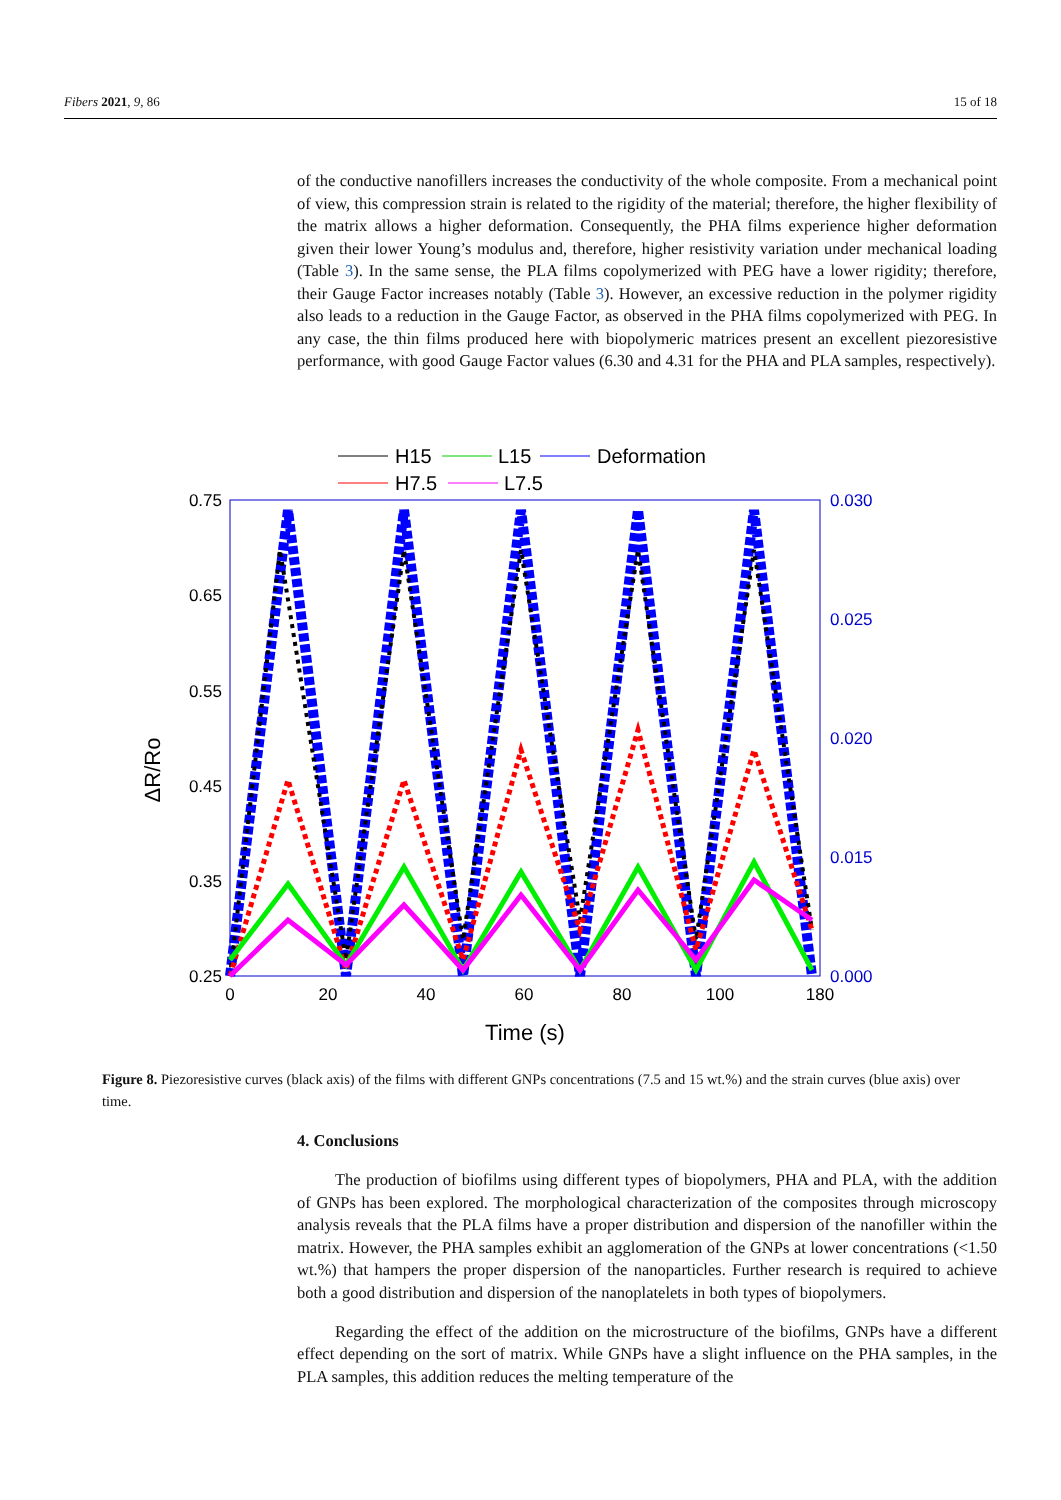Fibers 2021, 9, 86 15 of 18
of the conductive nanofillers increases the conductivity of the whole composite. From a mechanical point of view, this compression strain is related to the rigidity of the material; therefore, the higher flexibility of the matrix allows a higher deformation. Consequently, the PHA films experience higher deformation given their lower Young’s modulus and, therefore, higher resistivity variation under mechanical loading (Table 3). In the same sense, the PLA films copolymerized with PEG have a lower rigidity; therefore, their Gauge Factor increases notably (Table 3). However, an excessive reduction in the polymer rigidity also leads to a reduction in the Gauge Factor, as observed in the PHA films copolymerized with PEG. In any case, the thin films produced here with biopolymeric matrices present an excellent piezoresistive performance, with good Gauge Factor values (6.30 and 4.31 for the PHA and PLA samples, respectively).
H15
L15
Deformation
H7.5
L7.5
0.75
0.65
0.55
0.45
0.35
0.25
0.030
0.025
0.020
0.015
0.000
0
20
40
60
80
100
180
Time (s)
ΔR/Ro
Figure 8. Piezoresistive curves (black axis) of the films with different GNPs concentrations (7.5 and 15 wt.%) and the strain curves (blue axis) over time.
4. Conclusions
The production of biofilms using different types of biopolymers, PHA and PLA, with the addition of GNPs has been explored. The morphological characterization of the composites through microscopy analysis reveals that the PLA films have a proper distribution and dispersion of the nanofiller within the matrix. However, the PHA samples exhibit an agglomeration of the GNPs at lower concentrations (<1.50 wt.%) that hampers the proper dispersion of the nanoparticles. Further research is required to achieve both a good distribution and dispersion of the nanoplatelets in both types of biopolymers.
Regarding the effect of the addition on the microstructure of the biofilms, GNPs have a different effect depending on the sort of matrix. While GNPs have a slight influence on the PHA samples, in the PLA samples, this addition reduces the melting temperature of the